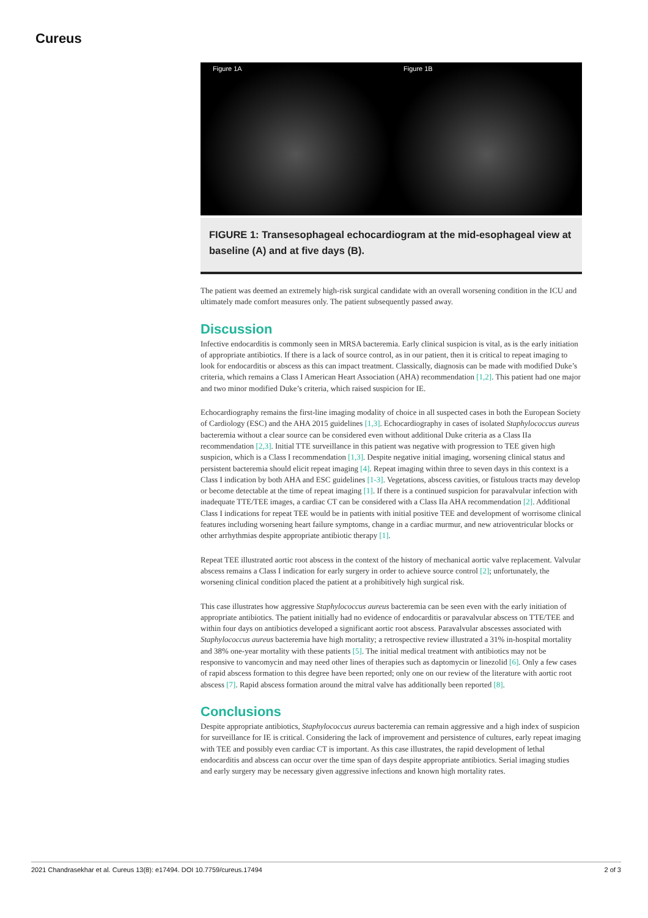Cureus
Figure 1A Figure 1B
FIGURE 1: Transesophageal echocardiogram at the mid-esophageal view at baseline (A) and at five days (B).
The patient was deemed an extremely high-risk surgical candidate with an overall worsening condition in the ICU and ultimately made comfort measures only. The patient subsequently passed away.
Discussion
Infective endocarditis is commonly seen in MRSA bacteremia. Early clinical suspicion is vital, as is the early initiation of appropriate antibiotics. If there is a lack of source control, as in our patient, then it is critical to repeat imaging to look for endocarditis or abscess as this can impact treatment. Classically, diagnosis can be made with modified Duke’s criteria, which remains a Class I American Heart Association (AHA) recommendation [1,2]. This patient had one major and two minor modified Duke’s criteria, which raised suspicion for IE.
Echocardiography remains the first-line imaging modality of choice in all suspected cases in both the European Society of Cardiology (ESC) and the AHA 2015 guidelines [1,3]. Echocardiography in cases of isolated Staphylococcus aureus bacteremia without a clear source can be considered even without additional Duke criteria as a Class IIa recommendation [2,3]. Initial TTE surveillance in this patient was negative with progression to TEE given high suspicion, which is a Class I recommendation [1,3]. Despite negative initial imaging, worsening clinical status and persistent bacteremia should elicit repeat imaging [4]. Repeat imaging within three to seven days in this context is a Class I indication by both AHA and ESC guidelines [1-3]. Vegetations, abscess cavities, or fistulous tracts may develop or become detectable at the time of repeat imaging [1]. If there is a continued suspicion for paravalvular infection with inadequate TTE/TEE images, a cardiac CT can be considered with a Class IIa AHA recommendation [2]. Additional Class I indications for repeat TEE would be in patients with initial positive TEE and development of worrisome clinical features including worsening heart failure symptoms, change in a cardiac murmur, and new atrioventricular blocks or other arrhythmias despite appropriate antibiotic therapy [1].
Repeat TEE illustrated aortic root abscess in the context of the history of mechanical aortic valve replacement. Valvular abscess remains a Class I indication for early surgery in order to achieve source control [2]; unfortunately, the worsening clinical condition placed the patient at a prohibitively high surgical risk.
This case illustrates how aggressive Staphylococcus aureus bacteremia can be seen even with the early initiation of appropriate antibiotics. The patient initially had no evidence of endocarditis or paravalvular abscess on TTE/TEE and within four days on antibiotics developed a significant aortic root abscess. Paravalvular abscesses associated with Staphylococcus aureus bacteremia have high mortality; a retrospective review illustrated a 31% in-hospital mortality and 38% one-year mortality with these patients [5]. The initial medical treatment with antibiotics may not be responsive to vancomycin and may need other lines of therapies such as daptomycin or linezolid [6]. Only a few cases of rapid abscess formation to this degree have been reported; only one on our review of the literature with aortic root abscess [7]. Rapid abscess formation around the mitral valve has additionally been reported [8].
Conclusions
Despite appropriate antibiotics, Staphylococcus aureus bacteremia can remain aggressive and a high index of suspicion for surveillance for IE is critical. Considering the lack of improvement and persistence of cultures, early repeat imaging with TEE and possibly even cardiac CT is important. As this case illustrates, the rapid development of lethal endocarditis and abscess can occur over the time span of days despite appropriate antibiotics. Serial imaging studies and early surgery may be necessary given aggressive infections and known high mortality rates.
2021 Chandrasekhar et al. Cureus 13(8): e17494. DOI 10.7759/cureus.17494 2 of 3